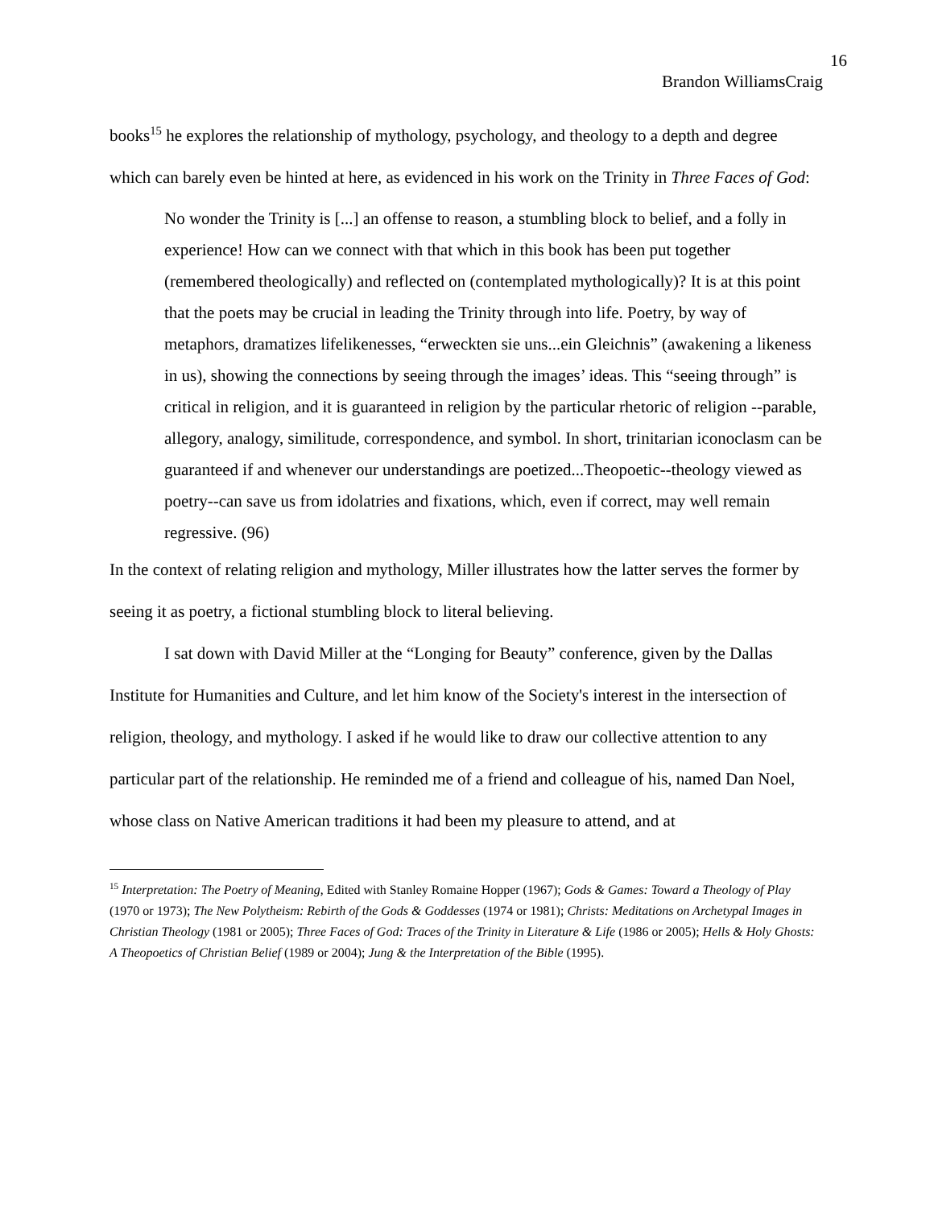16
Brandon WilliamsCraig
books<sup>15</sup> he explores the relationship of mythology, psychology, and theology to a depth and degree which can barely even be hinted at here, as evidenced in his work on the Trinity in Three Faces of God:
No wonder the Trinity is [...] an offense to reason, a stumbling block to belief, and a folly in experience! How can we connect with that which in this book has been put together (remembered theologically) and reflected on (contemplated mythologically)? It is at this point that the poets may be crucial in leading the Trinity through into life. Poetry, by way of metaphors, dramatizes lifelikenesses, “erweckten sie uns...ein Gleichnis” (awakening a likeness in us), showing the connections by seeing through the images’ ideas. This “seeing through” is critical in religion, and it is guaranteed in religion by the particular rhetoric of religion --parable, allegory, analogy, similitude, correspondence, and symbol. In short, trinitarian iconoclasm can be guaranteed if and whenever our understandings are poetized...Theopoetic--theology viewed as poetry--can save us from idolatries and fixations, which, even if correct, may well remain regressive. (96)
In the context of relating religion and mythology, Miller illustrates how the latter serves the former by seeing it as poetry, a fictional stumbling block to literal believing.
I sat down with David Miller at the “Longing for Beauty” conference, given by the Dallas Institute for Humanities and Culture, and let him know of the Society's interest in the intersection of religion, theology, and mythology. I asked if he would like to draw our collective attention to any particular part of the relationship. He reminded me of a friend and colleague of his, named Dan Noel, whose class on Native American traditions it had been my pleasure to attend, and at
<sup>15</sup> Interpretation: The Poetry of Meaning, Edited with Stanley Romaine Hopper (1967); Gods & Games: Toward a Theology of Play (1970 or 1973); The New Polytheism: Rebirth of the Gods & Goddesses (1974 or 1981); Christs: Meditations on Archetypal Images in Christian Theology (1981 or 2005); Three Faces of God: Traces of the Trinity in Literature & Life (1986 or 2005); Hells & Holy Ghosts: A Theopoetics of Christian Belief (1989 or 2004); Jung & the Interpretation of the Bible (1995).